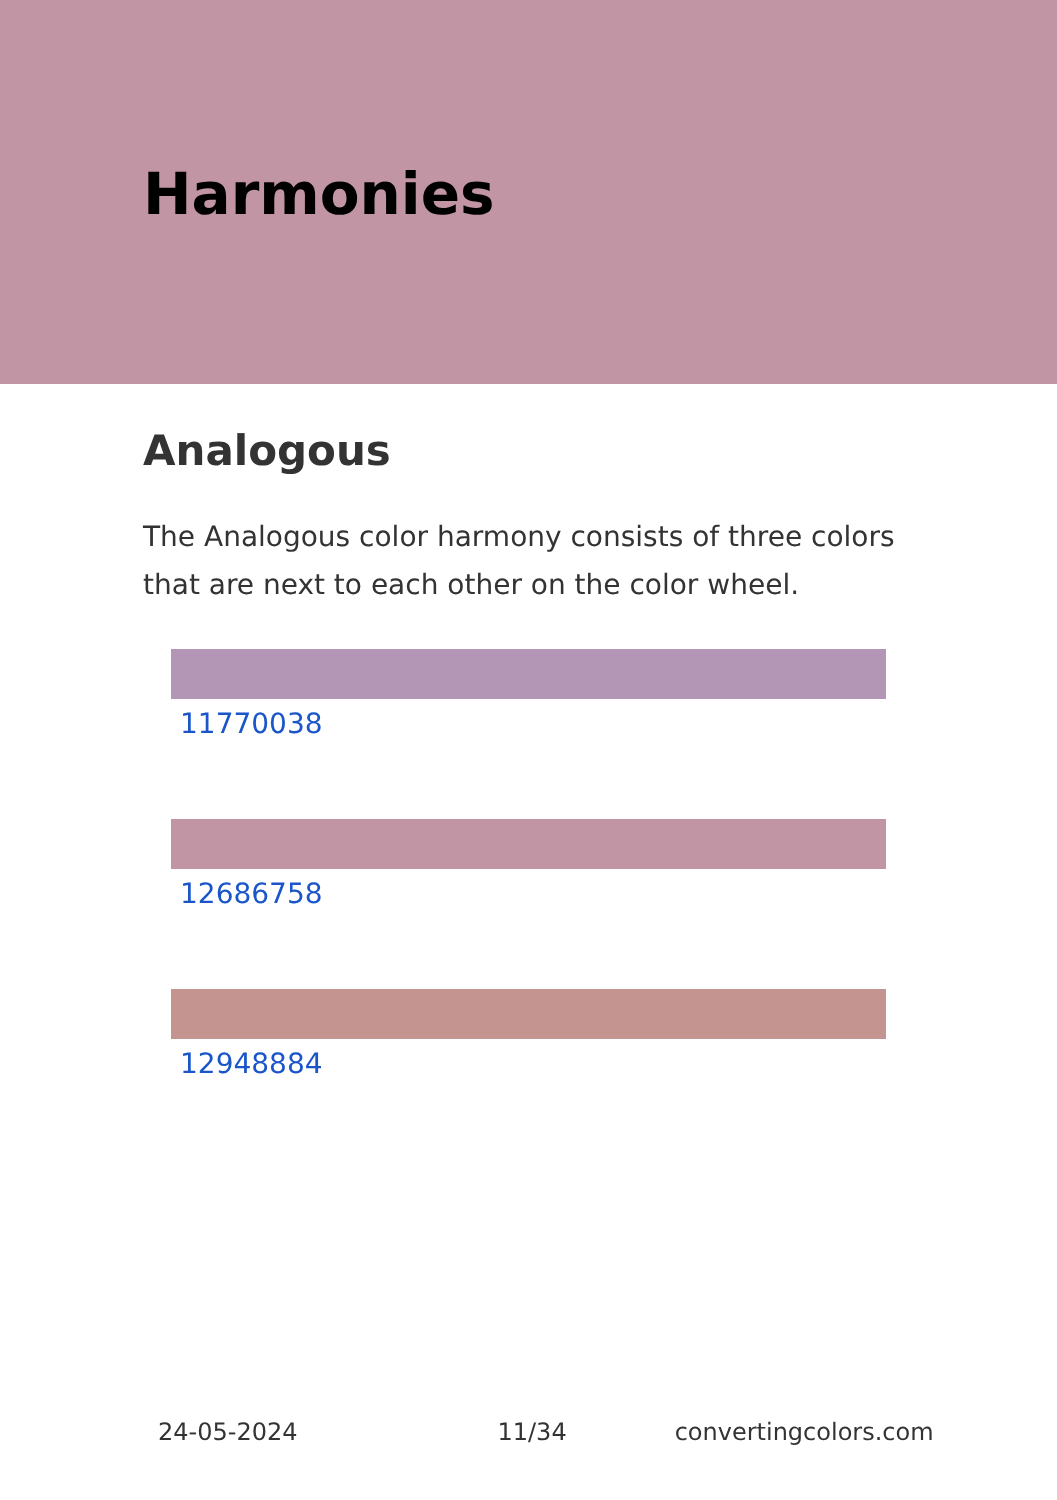Harmonies
Analogous
The Analogous color harmony consists of three colors that are next to each other on the color wheel.
11770038
12686758
12948884
24-05-2024 11/34 convertingcolors.com